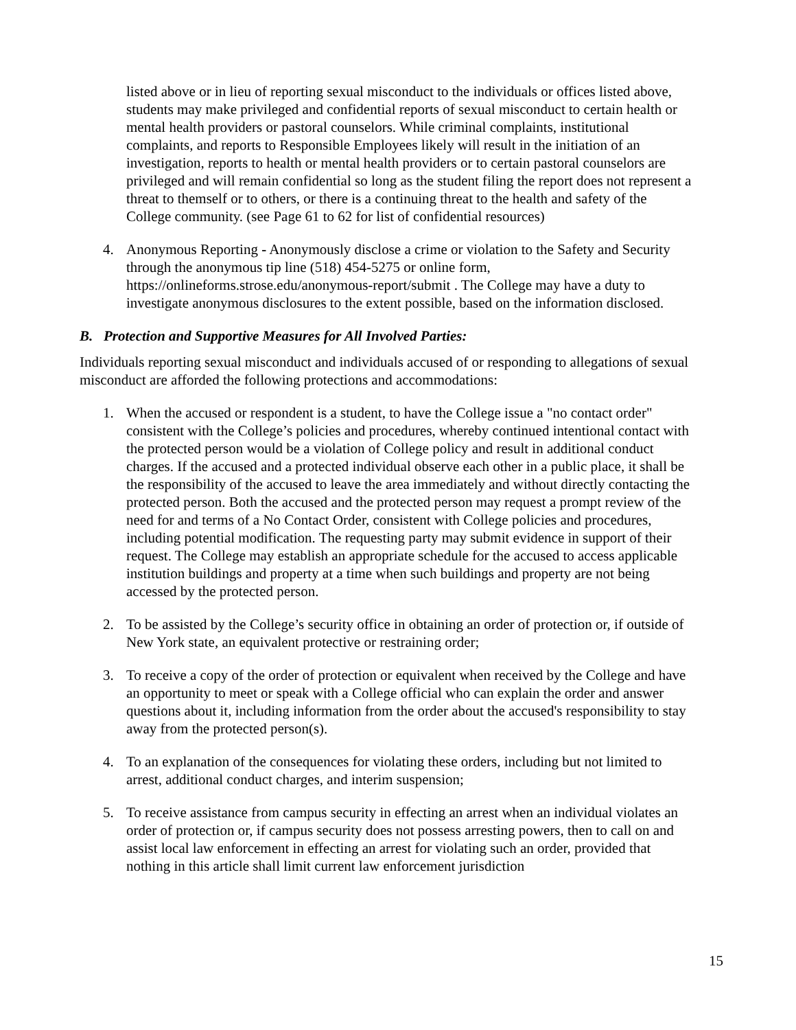listed above or in lieu of reporting sexual misconduct to the individuals or offices listed above, students may make privileged and confidential reports of sexual misconduct to certain health or mental health providers or pastoral counselors. While criminal complaints, institutional complaints, and reports to Responsible Employees likely will result in the initiation of an investigation, reports to health or mental health providers or to certain pastoral counselors are privileged and will remain confidential so long as the student filing the report does not represent a threat to themself or to others, or there is a continuing threat to the health and safety of the College community. (see Page 61 to 62 for list of confidential resources)
4. Anonymous Reporting - Anonymously disclose a crime or violation to the Safety and Security through the anonymous tip line (518) 454-5275 or online form, https://onlineforms.strose.edu/anonymous-report/submit . The College may have a duty to investigate anonymous disclosures to the extent possible, based on the information disclosed.
B. Protection and Supportive Measures for All Involved Parties:
Individuals reporting sexual misconduct and individuals accused of or responding to allegations of sexual misconduct are afforded the following protections and accommodations:
1. When the accused or respondent is a student, to have the College issue a "no contact order" consistent with the College’s policies and procedures, whereby continued intentional contact with the protected person would be a violation of College policy and result in additional conduct charges. If the accused and a protected individual observe each other in a public place, it shall be the responsibility of the accused to leave the area immediately and without directly contacting the protected person. Both the accused and the protected person may request a prompt review of the need for and terms of a No Contact Order, consistent with College policies and procedures, including potential modification. The requesting party may submit evidence in support of their request. The College may establish an appropriate schedule for the accused to access applicable institution buildings and property at a time when such buildings and property are not being accessed by the protected person.
2. To be assisted by the College’s security office in obtaining an order of protection or, if outside of New York state, an equivalent protective or restraining order;
3. To receive a copy of the order of protection or equivalent when received by the College and have an opportunity to meet or speak with a College official who can explain the order and answer questions about it, including information from the order about the accused's responsibility to stay away from the protected person(s).
4. To an explanation of the consequences for violating these orders, including but not limited to arrest, additional conduct charges, and interim suspension;
5. To receive assistance from campus security in effecting an arrest when an individual violates an order of protection or, if campus security does not possess arresting powers, then to call on and assist local law enforcement in effecting an arrest for violating such an order, provided that nothing in this article shall limit current law enforcement jurisdiction
15